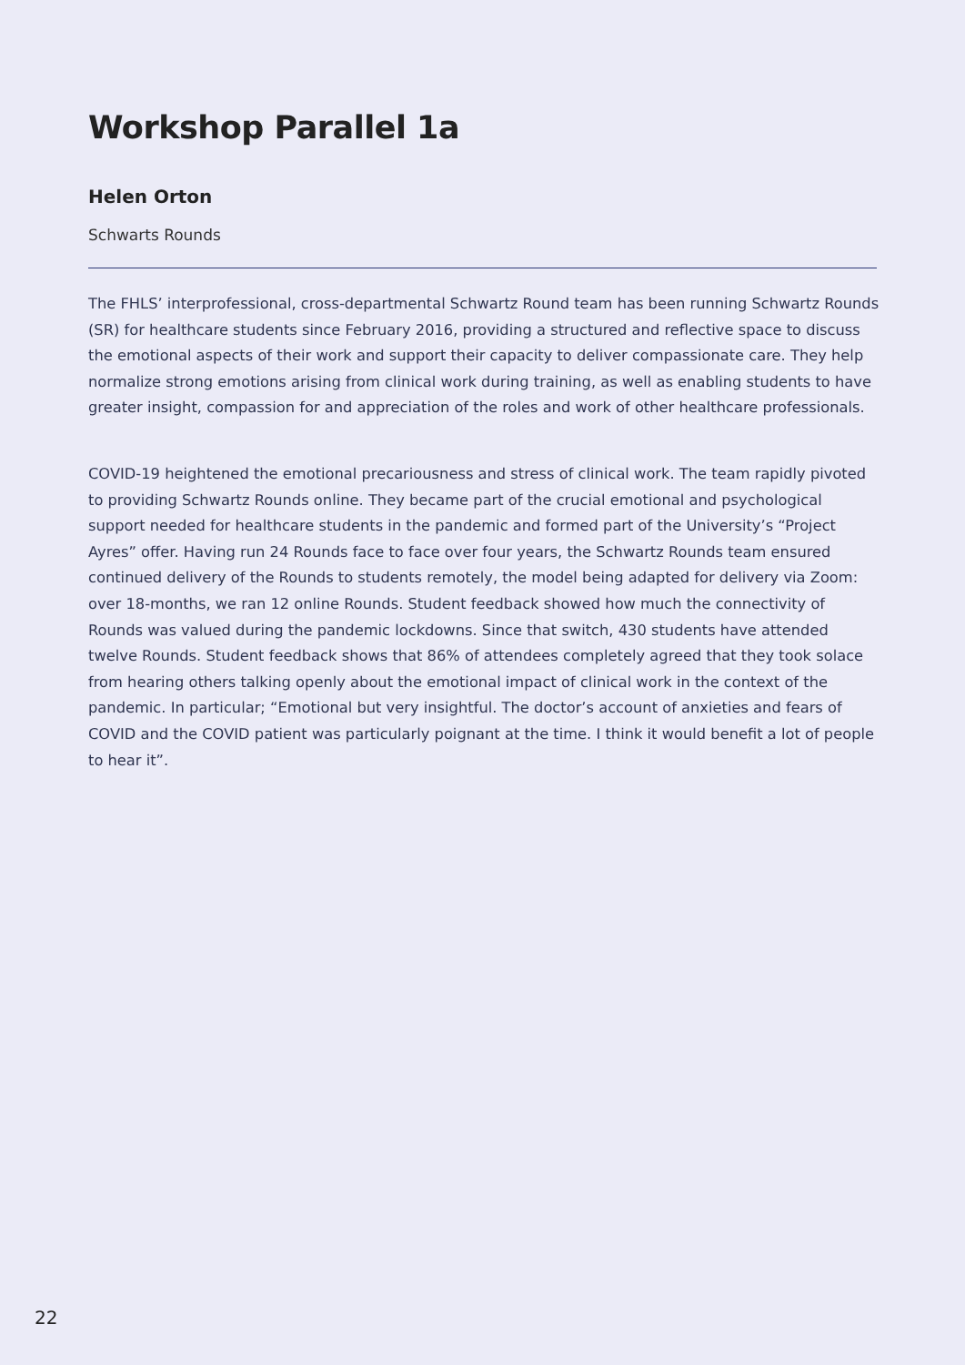Workshop Parallel 1a
Helen Orton
Schwarts Rounds
The FHLS’ interprofessional, cross-departmental Schwartz Round team has been running Schwartz Rounds (SR) for healthcare students since February 2016, providing a structured and reflective space to discuss the emotional aspects of their work and support their capacity to deliver compassionate care. They help normalize strong emotions arising from clinical work during training, as well as enabling students to have greater insight, compassion for and appreciation of the roles and work of other healthcare professionals.
COVID-19 heightened the emotional precariousness and stress of clinical work. The team rapidly pivoted to providing Schwartz Rounds online. They became part of the crucial emotional and psychological support needed for healthcare students in the pandemic and formed part of the University’s “Project Ayres” offer. Having run 24 Rounds face to face over four years, the Schwartz Rounds team ensured continued delivery of the Rounds to students remotely, the model being adapted for delivery via Zoom: over 18-months, we ran 12 online Rounds. Student feedback showed how much the connectivity of Rounds was valued during the pandemic lockdowns. Since that switch, 430 students have attended twelve Rounds. Student feedback shows that 86% of attendees completely agreed that they took solace from hearing others talking openly about the emotional impact of clinical work in the context of the pandemic. In particular; “Emotional but very insightful. The doctor’s account of anxieties and fears of COVID and the COVID patient was particularly poignant at the time. I think it would benefit a lot of people to hear it”.
22